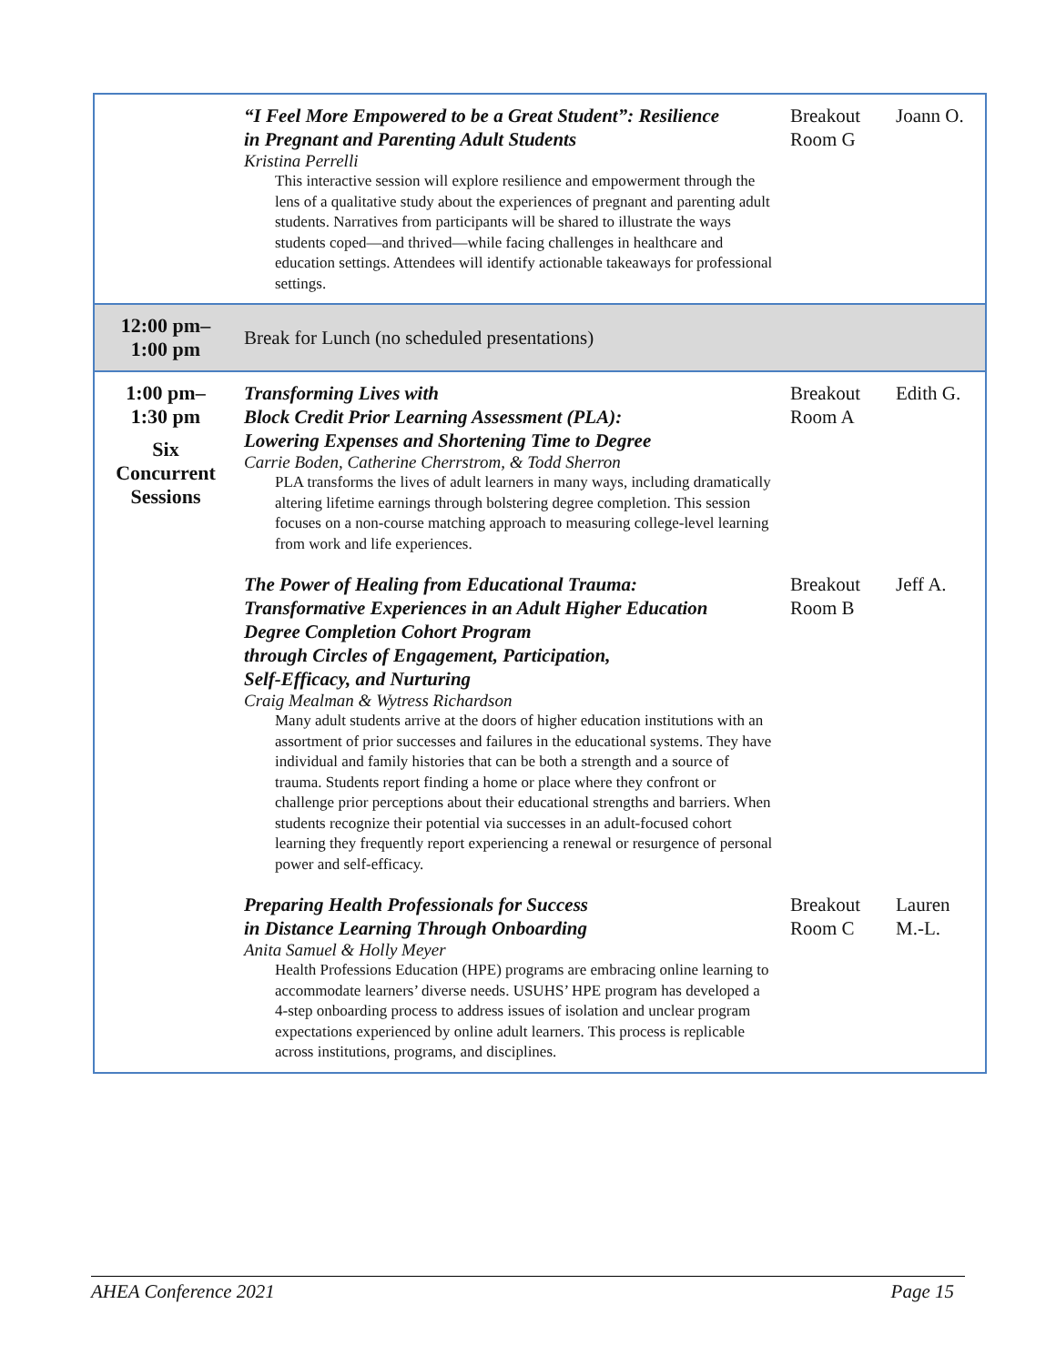| | “I Feel More Empowered to be a Great Student”: Resilience in Pregnant and Parenting Adult Students Kristina Perrelli This interactive session will explore resilience and empowerment through the lens of a qualitative study about the experiences of pregnant and parenting adult students. Narratives from participants will be shared to illustrate the ways students coped—and thrived—while facing challenges in healthcare and education settings. Attendees will identify actionable takeaways for professional settings. | Breakout Room G | Joann O. |
| 12:00 pm– 1:00 pm | Break for Lunch (no scheduled presentations) | | |
| 1:00 pm– 1:30 pm Six Concurrent Sessions | Transforming Lives with Block Credit Prior Learning Assessment (PLA): Lowering Expenses and Shortening Time to Degree Carrie Boden, Catherine Cherrstrom, & Todd Sherron PLA transforms the lives of adult learners in many ways, including dramatically altering lifetime earnings through bolstering degree completion. This session focuses on a non-course matching approach to measuring college-level learning from work and life experiences. | Breakout Room A | Edith G. |
| | The Power of Healing from Educational Trauma: Transformative Experiences in an Adult Higher Education Degree Completion Cohort Program through Circles of Engagement, Participation, Self-Efficacy, and Nurturing Craig Mealman & Wytress Richardson Many adult students arrive at the doors of higher education institutions with an assortment of prior successes and failures in the educational systems. They have individual and family histories that can be both a strength and a source of trauma. Students report finding a home or place where they confront or challenge prior perceptions about their educational strengths and barriers. When students recognize their potential via successes in an adult-focused cohort learning they frequently report experiencing a renewal or resurgence of personal power and self-efficacy. | Breakout Room B | Jeff A. |
| | Preparing Health Professionals for Success in Distance Learning Through Onboarding Anita Samuel & Holly Meyer Health Professions Education (HPE) programs are embracing online learning to accommodate learners’ diverse needs. USUHS’ HPE program has developed a 4-step onboarding process to address issues of isolation and unclear program expectations experienced by online adult learners. This process is replicable across institutions, programs, and disciplines. | Breakout Room C | Lauren M.-L. |
AHEA Conference 2021 Page 15